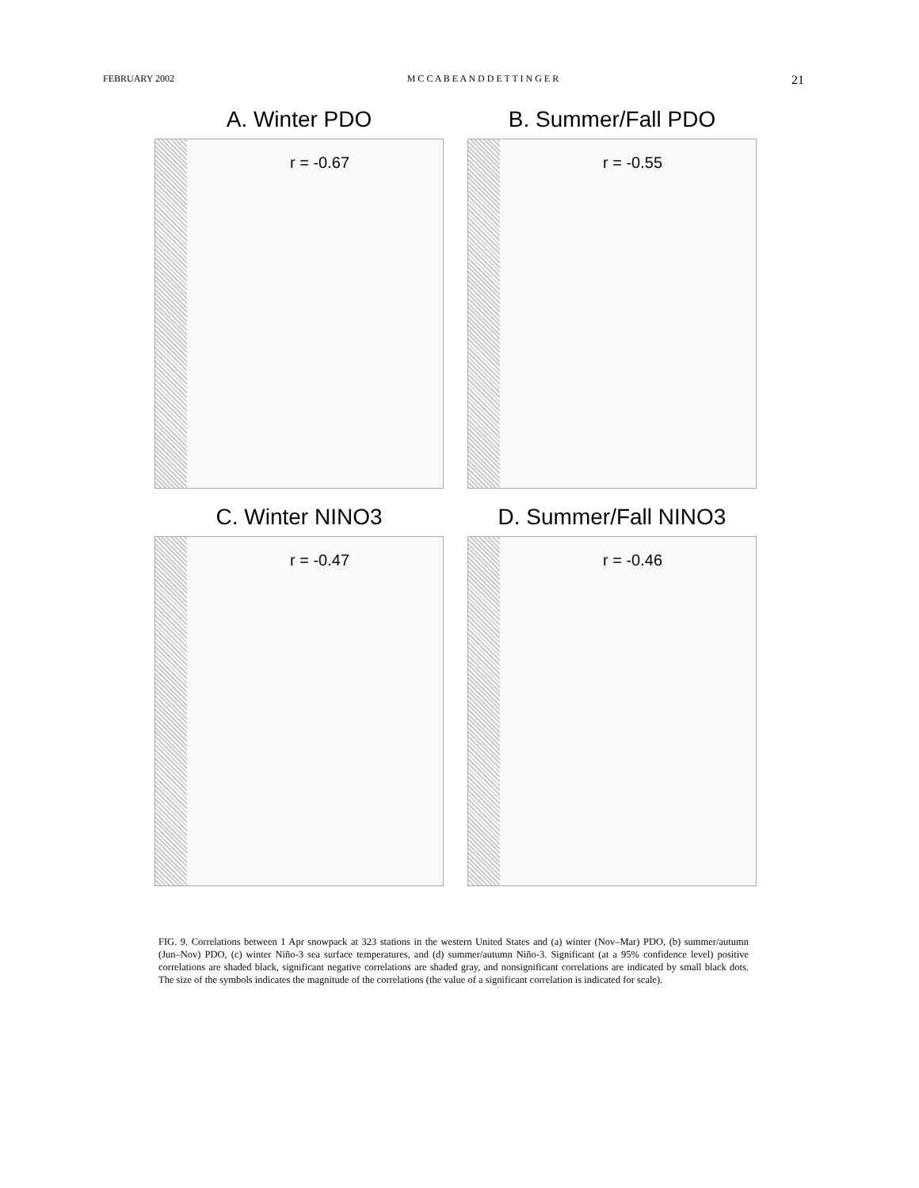FEBRUARY 2002 M C C A B E A N D D E T T I N G E R 21
A. Winter PDO
r = -0.67
B. Summer/Fall PDO
r = -0.55
C. Winter NINO3
r = -0.47
D. Summer/Fall NINO3
r = -0.46
FIG. 9. Correlations between 1 Apr snowpack at 323 stations in the western United States and (a) winter (Nov–Mar) PDO, (b) summer/autumn (Jun–Nov) PDO, (c) winter Niño-3 sea surface temperatures, and (d) summer/autumn Niño-3. Significant (at a 95% confidence level) positive correlations are shaded black, significant negative correlations are shaded gray, and nonsignificant correlations are indicated by small black dots. The size of the symbols indicates the magnitude of the correlations (the value of a significant correlation is indicated for scale).